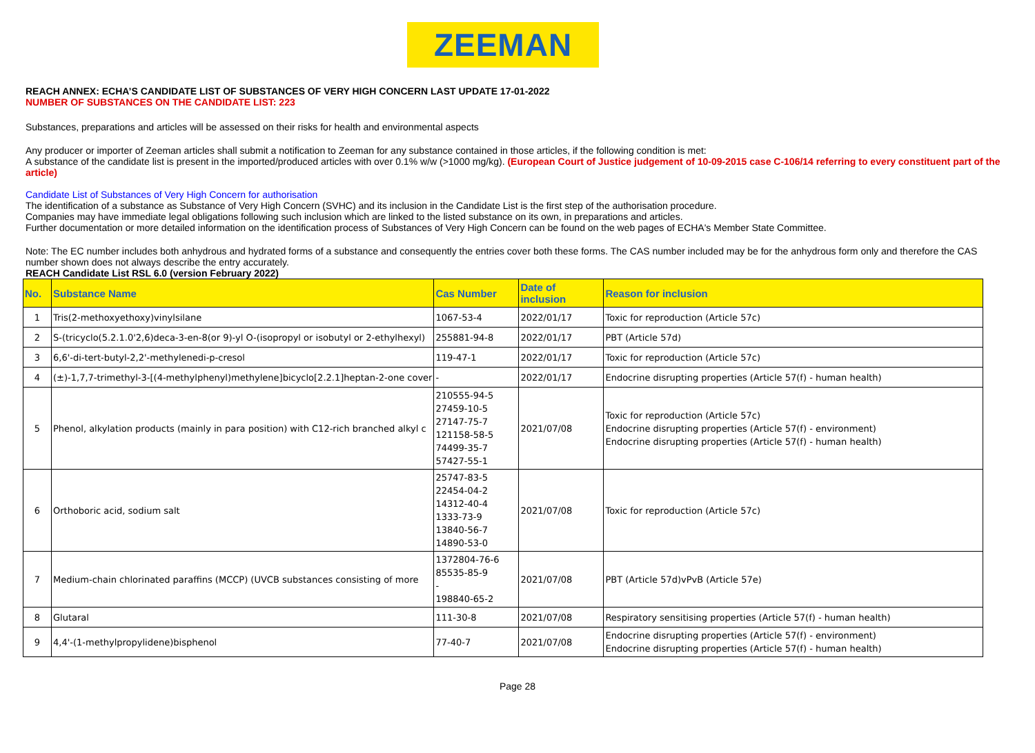ZEEMAN
REACH ANNEX: ECHA’S CANDIDATE LIST OF SUBSTANCES OF VERY HIGH CONCERN LAST UPDATE 17-01-2022
NUMBER OF SUBSTANCES ON THE CANDIDATE LIST: 223
Substances, preparations and articles will be assessed on their risks for health and environmental aspects
Any producer or importer of Zeeman articles shall submit a notification to Zeeman for any substance contained in those articles, if the following condition is met:
A substance of the candidate list is present in the imported/produced articles with over 0.1% w/w (>1000 mg/kg). (European Court of Justice judgement of 10-09-2015 case C-106/14 referring to every constituent part of the article)
Candidate List of Substances of Very High Concern for authorisation
The identification of a substance as Substance of Very High Concern (SVHC) and its inclusion in the Candidate List is the first step of the authorisation procedure.
Companies may have immediate legal obligations following such inclusion which are linked to the listed substance on its own, in preparations and articles.
Further documentation or more detailed information on the identification process of Substances of Very High Concern can be found on the web pages of ECHA's Member State Committee.
Note: The EC number includes both anhydrous and hydrated forms of a substance and consequently the entries cover both these forms. The CAS number included may be for the anhydrous form only and therefore the CAS number shown does not always describe the entry accurately.
REACH Candidate List RSL 6.0 (version February 2022)
| No. | Substance Name | Cas Number | Date of inclusion | Reason for inclusion |
| --- | --- | --- | --- | --- |
| 1 | Tris(2-methoxyethoxy)vinylsilane | 1067-53-4 | 2022/01/17 | Toxic for reproduction (Article 57c) |
| 2 | S-(tricyclo(5.2.1.0'2,6)deca-3-en-8(or 9)-yl O-(isopropyl or isobutyl or 2-ethylhexyl) | 255881-94-8 | 2022/01/17 | PBT (Article 57d) |
| 3 | 6,6'-di-tert-butyl-2,2'-methylenedi-p-cresol | 119-47-1 | 2022/01/17 | Toxic for reproduction (Article 57c) |
| 4 | (±)-1,7,7-trimethyl-3-[(4-methylphenyl)methylene]bicyclo[2.2.1]heptan-2-one cover | - | 2022/01/17 | Endocrine disrupting properties (Article 57(f) - human health) |
| 5 | Phenol, alkylation products (mainly in para position) with C12-rich branched alkyl c | 210555-94-5 27459-10-5 27147-75-7 121158-58-5 74499-35-7 57427-55-1 | 2021/07/08 | Toxic for reproduction (Article 57c) Endocrine disrupting properties (Article 57(f) - environment) Endocrine disrupting properties (Article 57(f) - human health) |
| 6 | Orthoboric acid, sodium salt | 25747-83-5 22454-04-2 14312-40-4 1333-73-9 13840-56-7 14890-53-0 | 2021/07/08 | Toxic for reproduction (Article 57c) |
| 7 | Medium-chain chlorinated paraffins (MCCP) (UVCB substances consisting of more | 1372804-76-6 85535-85-9 - 198840-65-2 | 2021/07/08 | PBT (Article 57d)vPvB (Article 57e) |
| 8 | Glutaral | 111-30-8 | 2021/07/08 | Respiratory sensitising properties (Article 57(f) - human health) |
| 9 | 4,4'-(1-methylpropylidene)bisphenol | 77-40-7 | 2021/07/08 | Endocrine disrupting properties (Article 57(f) - environment) Endocrine disrupting properties (Article 57(f) - human health) |
Page 28